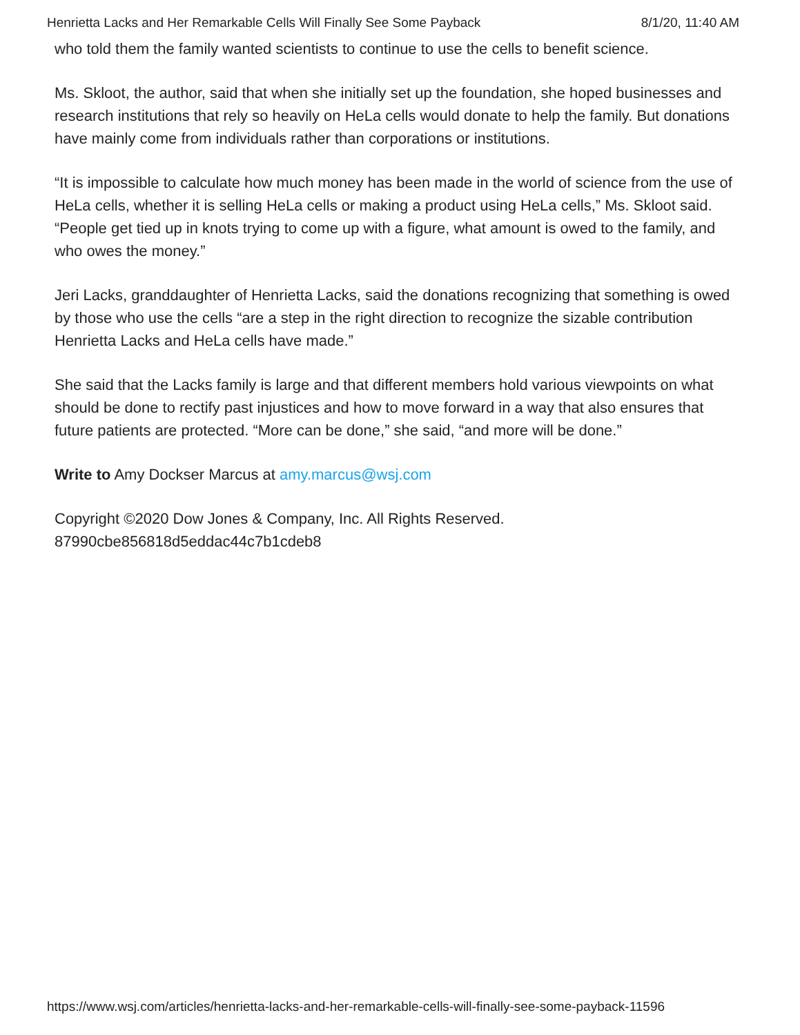Henrietta Lacks and Her Remarkable Cells Will Finally See Some Payback 8/1/20, 11:40 AM
who told them the family wanted scientists to continue to use the cells to benefit science.
Ms. Skloot, the author, said that when she initially set up the foundation, she hoped businesses and research institutions that rely so heavily on HeLa cells would donate to help the family. But donations have mainly come from individuals rather than corporations or institutions.
“It is impossible to calculate how much money has been made in the world of science from the use of HeLa cells, whether it is selling HeLa cells or making a product using HeLa cells,” Ms. Skloot said. “People get tied up in knots trying to come up with a figure, what amount is owed to the family, and who owes the money.”
Jeri Lacks, granddaughter of Henrietta Lacks, said the donations recognizing that something is owed by those who use the cells “are a step in the right direction to recognize the sizable contribution Henrietta Lacks and HeLa cells have made.”
She said that the Lacks family is large and that different members hold various viewpoints on what should be done to rectify past injustices and how to move forward in a way that also ensures that future patients are protected. “More can be done,” she said, “and more will be done.”
Write to Amy Dockser Marcus at amy.marcus@wsj.com
Copyright ©2020 Dow Jones & Company, Inc. All Rights Reserved.
87990cbe856818d5eddac44c7b1cdeb8
https://www.wsj.com/articles/henrietta-lacks-and-her-remarkable-cells-will-finally-see-some-payback-11596